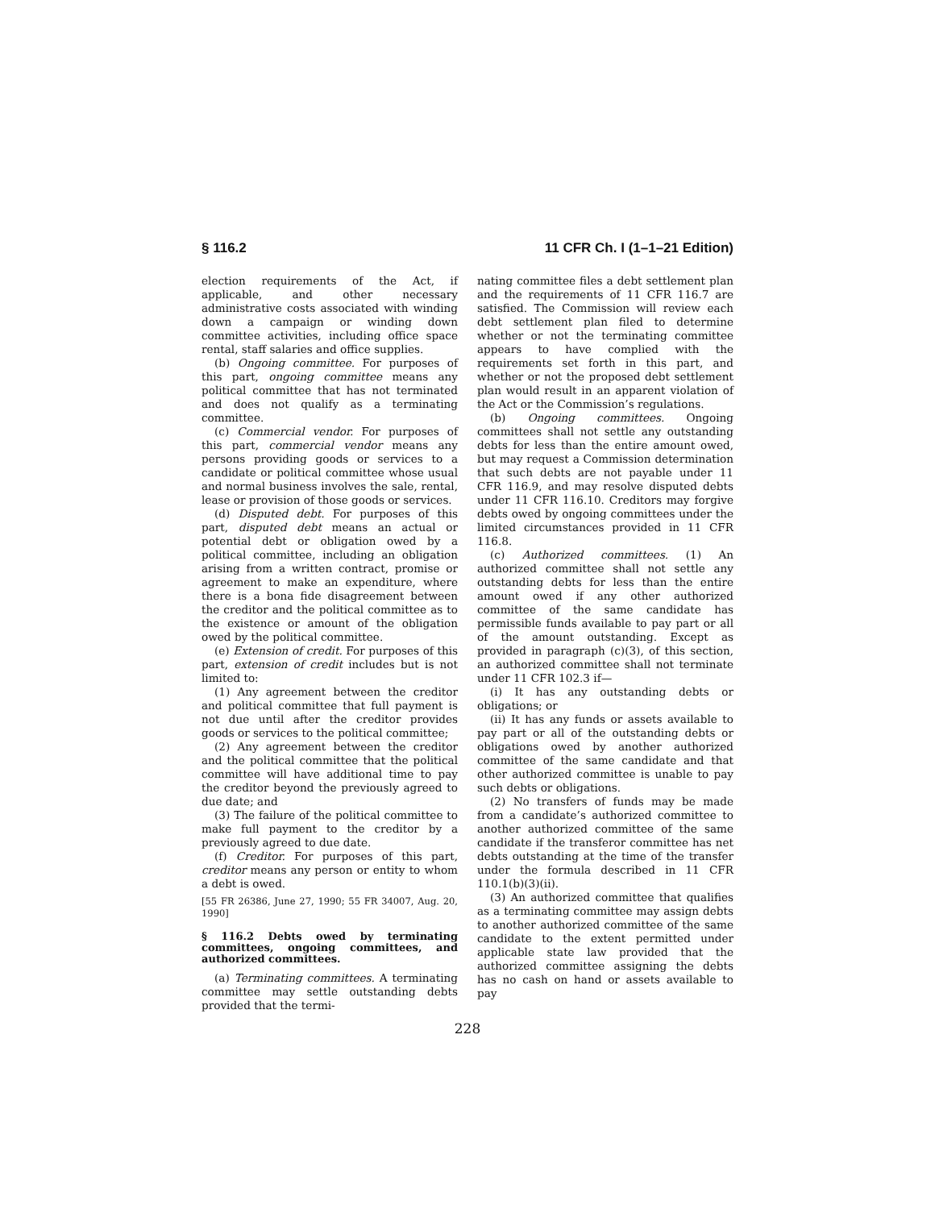§ 116.2 11 CFR Ch. I (1–1–21 Edition)
election requirements of the Act, if applicable, and other necessary administrative costs associated with winding down a campaign or winding down committee activities, including office space rental, staff salaries and office supplies.
(b) Ongoing committee. For purposes of this part, ongoing committee means any political committee that has not terminated and does not qualify as a terminating committee.
(c) Commercial vendor. For purposes of this part, commercial vendor means any persons providing goods or services to a candidate or political committee whose usual and normal business involves the sale, rental, lease or provision of those goods or services.
(d) Disputed debt. For purposes of this part, disputed debt means an actual or potential debt or obligation owed by a political committee, including an obligation arising from a written contract, promise or agreement to make an expenditure, where there is a bona fide disagreement between the creditor and the political committee as to the existence or amount of the obligation owed by the political committee.
(e) Extension of credit. For purposes of this part, extension of credit includes but is not limited to:
(1) Any agreement between the creditor and political committee that full payment is not due until after the creditor provides goods or services to the political committee;
(2) Any agreement between the creditor and the political committee that the political committee will have additional time to pay the creditor beyond the previously agreed to due date; and
(3) The failure of the political committee to make full payment to the creditor by a previously agreed to due date.
(f) Creditor. For purposes of this part, creditor means any person or entity to whom a debt is owed.
[55 FR 26386, June 27, 1990; 55 FR 34007, Aug. 20, 1990]
§ 116.2 Debts owed by terminating committees, ongoing committees, and authorized committees.
(a) Terminating committees. A terminating committee may settle outstanding debts provided that the termi-
nating committee files a debt settlement plan and the requirements of 11 CFR 116.7 are satisfied. The Commission will review each debt settlement plan filed to determine whether or not the terminating committee appears to have complied with the requirements set forth in this part, and whether or not the proposed debt settlement plan would result in an apparent violation of the Act or the Commission’s regulations.
(b) Ongoing committees. Ongoing committees shall not settle any outstanding debts for less than the entire amount owed, but may request a Commission determination that such debts are not payable under 11 CFR 116.9, and may resolve disputed debts under 11 CFR 116.10. Creditors may forgive debts owed by ongoing committees under the limited circumstances provided in 11 CFR 116.8.
(c) Authorized committees. (1) An authorized committee shall not settle any outstanding debts for less than the entire amount owed if any other authorized committee of the same candidate has permissible funds available to pay part or all of the amount outstanding. Except as provided in paragraph (c)(3), of this section, an authorized committee shall not terminate under 11 CFR 102.3 if—
(i) It has any outstanding debts or obligations; or
(ii) It has any funds or assets available to pay part or all of the outstanding debts or obligations owed by another authorized committee of the same candidate and that other authorized committee is unable to pay such debts or obligations.
(2) No transfers of funds may be made from a candidate’s authorized committee to another authorized committee of the same candidate if the transferor committee has net debts outstanding at the time of the transfer under the formula described in 11 CFR 110.1(b)(3)(ii).
(3) An authorized committee that qualifies as a terminating committee may assign debts to another authorized committee of the same candidate to the extent permitted under applicable state law provided that the authorized committee assigning the debts has no cash on hand or assets available to pay
228